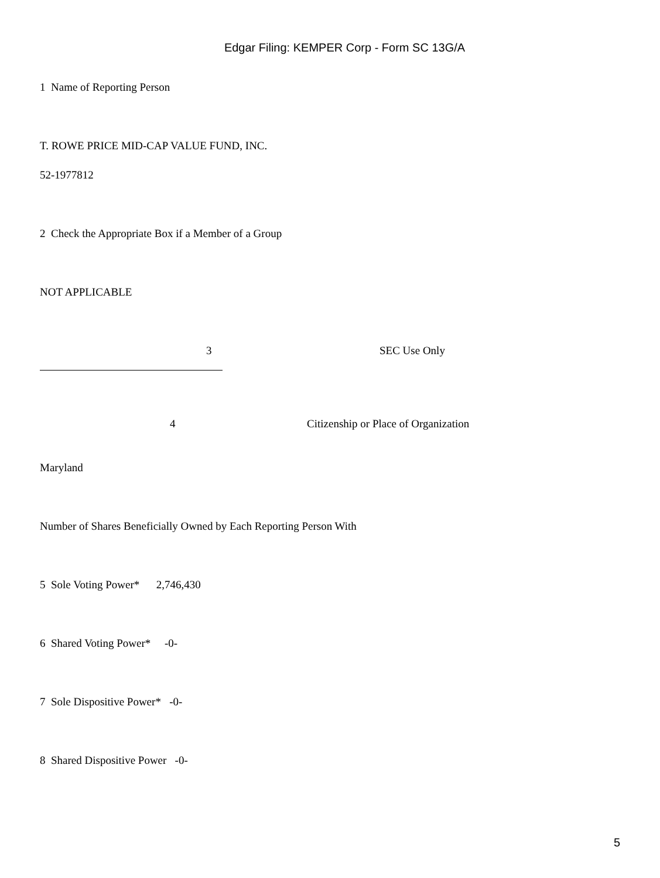Edgar Filing: KEMPER Corp - Form SC 13G/A
1 Name of Reporting Person
T. ROWE PRICE MID-CAP VALUE FUND, INC.
52-1977812
2 Check the Appropriate Box if a Member of a Group
NOT APPLICABLE
3 SEC Use Only
4
Citizenship or Place of Organization
Maryland
Number of Shares Beneficially Owned by Each Reporting Person With
5 Sole Voting Power* 2,746,430
6 Shared Voting Power* -0-
7 Sole Dispositive Power* -0-
8 Shared Dispositive Power -0-
5